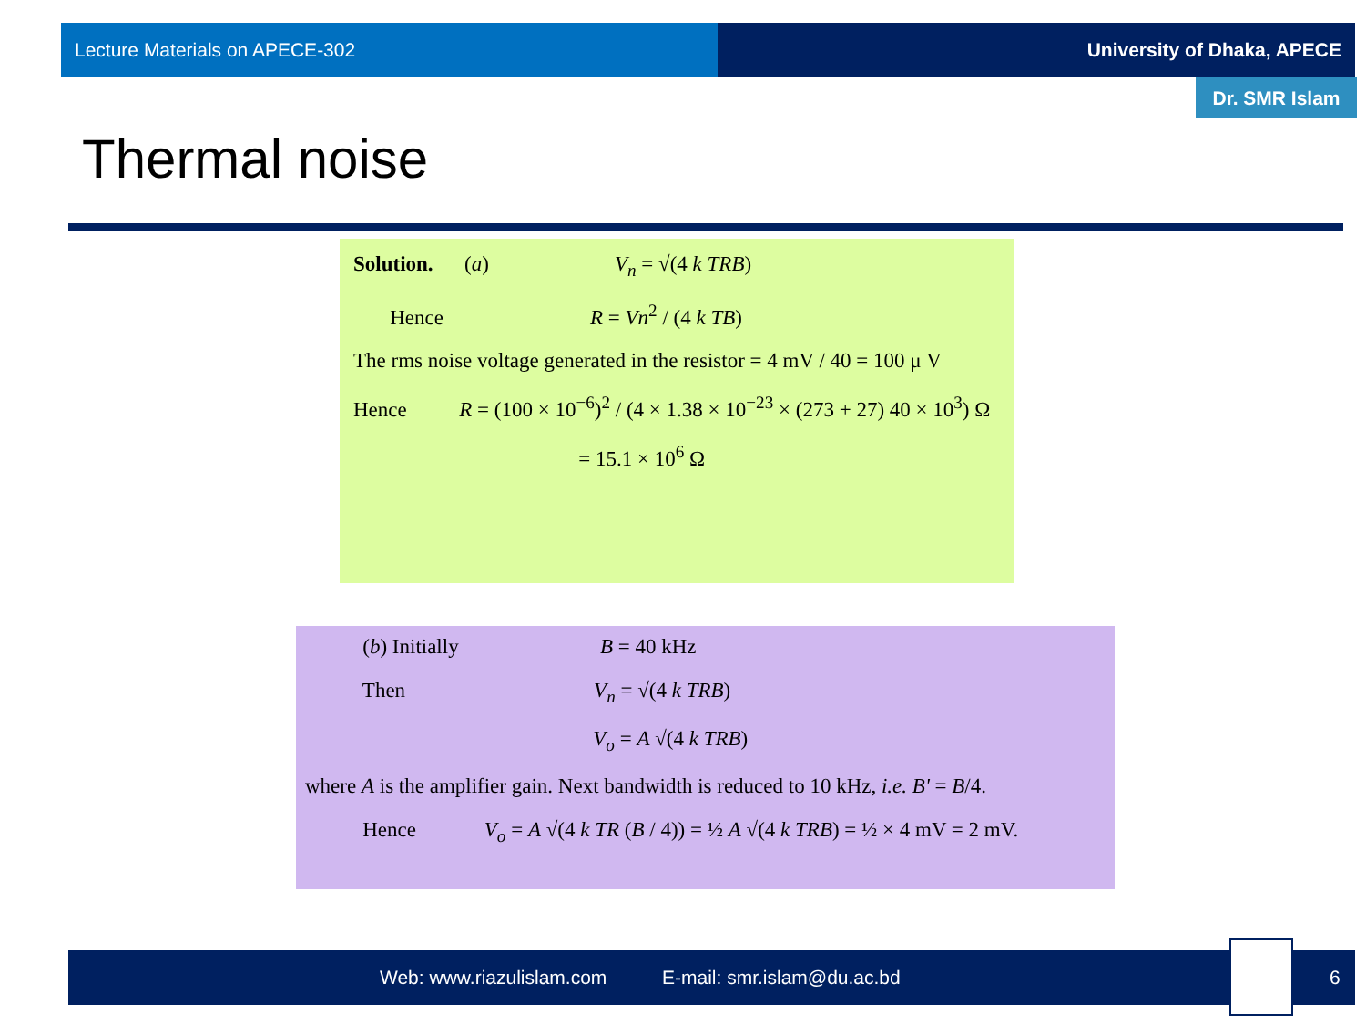Lecture Materials on APECE-302 University of Dhaka, APECE
Dr. SMR Islam
Thermal noise
Solution. (a) V<sub>n</sub> = √(4 k TRB)
Hence R = Vn<sup>2</sup> / (4 k TB)
The rms noise voltage generated in the resistor = 4 mV / 40 = 100 μ V
Hence R = (100 × 10<sup>−6</sup>)<sup>2</sup> / (4 × 1.38 × 10<sup>−23</sup> × (273 + 27) 40 × 10<sup>3</sup>) Ω
= 15.1 × 10<sup>6</sup> Ω
(b) Initially B = 40 kHz
Then V<sub>n</sub> = √(4 k TRB)
V<sub>o</sub> = A √(4 k TRB)
where A is the amplifier gain. Next bandwidth is reduced to 10 kHz, i.e. B' = B/4.
Hence V<sub>o</sub> = A √(4 k TR (B / 4)) = ½ A √(4 k TRB) = ½ × 4 mV = 2 mV.
Web: www.riazulislam.com E-mail: smr.islam@du.ac.bd 6